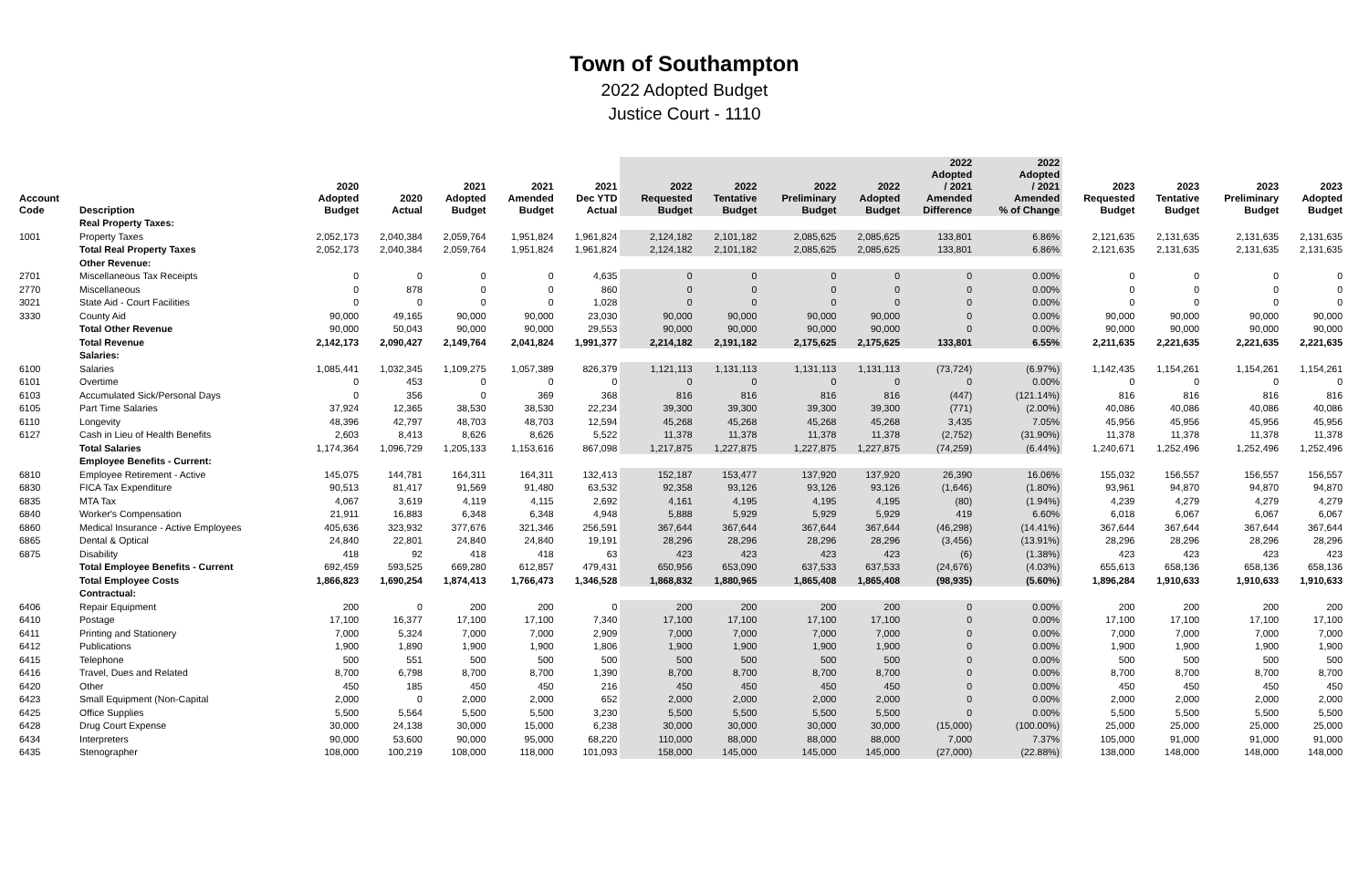Town of Southampton
2022 Adopted Budget
Justice Court - 1110
| Account Code | Description | 2020 Adopted Budget | 2020 Actual | 2021 Adopted Budget | 2021 Amended Budget | 2021 Dec YTD Actual | 2022 Requested Budget | 2022 Tentative Budget | 2022 Preliminary Budget | 2022 Adopted Budget | 2022 Adopted / 2021 Amended Difference | 2022 Adopted / 2021 Amended % of Change | 2023 Requested Budget | 2023 Tentative Budget | 2023 Preliminary Budget | 2023 Adopted Budget |
| --- | --- | --- | --- | --- | --- | --- | --- | --- | --- | --- | --- | --- | --- | --- | --- | --- |
| | Real Property Taxes: | | | | | | | | | | | | | | | |
| 1001 | Property Taxes | 2,052,173 | 2,040,384 | 2,059,764 | 1,951,824 | 1,961,824 | 2,124,182 | 2,101,182 | 2,085,625 | 2,085,625 | 133,801 | 6.86% | 2,121,635 | 2,131,635 | 2,131,635 | 2,131,635 |
| | Total Real Property Taxes | 2,052,173 | 2,040,384 | 2,059,764 | 1,951,824 | 1,961,824 | 2,124,182 | 2,101,182 | 2,085,625 | 2,085,625 | 133,801 | 6.86% | 2,121,635 | 2,131,635 | 2,131,635 | 2,131,635 |
| | Other Revenue: | | | | | | | | | | | | | | | |
| 2701 | Miscellaneous Tax Receipts | 0 | 0 | 0 | 0 | 4,635 | 0 | 0 | 0 | 0 | 0 | 0.00% | 0 | 0 | 0 | 0 |
| 2770 | Miscellaneous | 0 | 878 | 0 | 0 | 860 | 0 | 0 | 0 | 0 | 0 | 0.00% | 0 | 0 | 0 | 0 |
| 3021 | State Aid - Court Facilities | 0 | 0 | 0 | 0 | 1,028 | 0 | 0 | 0 | 0 | 0 | 0.00% | 0 | 0 | 0 | 0 |
| 3330 | County Aid | 90,000 | 49,165 | 90,000 | 90,000 | 23,030 | 90,000 | 90,000 | 90,000 | 90,000 | 0 | 0.00% | 90,000 | 90,000 | 90,000 | 90,000 |
| | Total Other Revenue | 90,000 | 50,043 | 90,000 | 90,000 | 29,553 | 90,000 | 90,000 | 90,000 | 90,000 | 0 | 0.00% | 90,000 | 90,000 | 90,000 | 90,000 |
| | Total Revenue | 2,142,173 | 2,090,427 | 2,149,764 | 2,041,824 | 1,991,377 | 2,214,182 | 2,191,182 | 2,175,625 | 2,175,625 | 133,801 | 6.55% | 2,211,635 | 2,221,635 | 2,221,635 | 2,221,635 |
| | Salaries: | | | | | | | | | | | | | | | |
| 6100 | Salaries | 1,085,441 | 1,032,345 | 1,109,275 | 1,057,389 | 826,379 | 1,121,113 | 1,131,113 | 1,131,113 | 1,131,113 | (73,724) | (6.97%) | 1,142,435 | 1,154,261 | 1,154,261 | 1,154,261 |
| 6101 | Overtime | 0 | 453 | 0 | 0 | 0 | 0 | 0 | 0 | 0 | 0 | 0.00% | 0 | 0 | 0 | 0 |
| 6103 | Accumulated Sick/Personal Days | 0 | 356 | 0 | 369 | 368 | 816 | 816 | 816 | 816 | (447) | (121.14%) | 816 | 816 | 816 | 816 |
| 6105 | Part Time Salaries | 37,924 | 12,365 | 38,530 | 38,530 | 22,234 | 39,300 | 39,300 | 39,300 | 39,300 | (771) | (2.00%) | 40,086 | 40,086 | 40,086 | 40,086 |
| 6110 | Longevity | 48,396 | 42,797 | 48,703 | 48,703 | 12,594 | 45,268 | 45,268 | 45,268 | 45,268 | 3,435 | 7.05% | 45,956 | 45,956 | 45,956 | 45,956 |
| 6127 | Cash in Lieu of Health Benefits | 2,603 | 8,413 | 8,626 | 8,626 | 5,522 | 11,378 | 11,378 | 11,378 | 11,378 | (2,752) | (31.90%) | 11,378 | 11,378 | 11,378 | 11,378 |
| | Total Salaries | 1,174,364 | 1,096,729 | 1,205,133 | 1,153,616 | 867,098 | 1,217,875 | 1,227,875 | 1,227,875 | 1,227,875 | (74,259) | (6.44%) | 1,240,671 | 1,252,496 | 1,252,496 | 1,252,496 |
| | Employee Benefits - Current: | | | | | | | | | | | | | | | |
| 6810 | Employee Retirement - Active | 145,075 | 144,781 | 164,311 | 164,311 | 132,413 | 152,187 | 153,477 | 137,920 | 137,920 | 26,390 | 16.06% | 155,032 | 156,557 | 156,557 | 156,557 |
| 6830 | FICA Tax Expenditure | 90,513 | 81,417 | 91,569 | 91,480 | 63,532 | 92,358 | 93,126 | 93,126 | 93,126 | (1,646) | (1.80%) | 93,961 | 94,870 | 94,870 | 94,870 |
| 6835 | MTA Tax | 4,067 | 3,619 | 4,119 | 4,115 | 2,692 | 4,161 | 4,195 | 4,195 | 4,195 | (80) | (1.94%) | 4,239 | 4,279 | 4,279 | 4,279 |
| 6840 | Worker's Compensation | 21,911 | 16,883 | 6,348 | 6,348 | 4,948 | 5,888 | 5,929 | 5,929 | 5,929 | 419 | 6.60% | 6,018 | 6,067 | 6,067 | 6,067 |
| 6860 | Medical Insurance - Active Employees | 405,636 | 323,932 | 377,676 | 321,346 | 256,591 | 367,644 | 367,644 | 367,644 | 367,644 | (46,298) | (14.41%) | 367,644 | 367,644 | 367,644 | 367,644 |
| 6865 | Dental & Optical | 24,840 | 22,801 | 24,840 | 24,840 | 19,191 | 28,296 | 28,296 | 28,296 | 28,296 | (3,456) | (13.91%) | 28,296 | 28,296 | 28,296 | 28,296 |
| 6875 | Disability | 418 | 92 | 418 | 418 | 63 | 423 | 423 | 423 | 423 | (6) | (1.38%) | 423 | 423 | 423 | 423 |
| | Total Employee Benefits - Current | 692,459 | 593,525 | 669,280 | 612,857 | 479,431 | 650,956 | 653,090 | 637,533 | 637,533 | (24,676) | (4.03%) | 655,613 | 658,136 | 658,136 | 658,136 |
| | Total Employee Costs | 1,866,823 | 1,690,254 | 1,874,413 | 1,766,473 | 1,346,528 | 1,868,832 | 1,880,965 | 1,865,408 | 1,865,408 | (98,935) | (5.60%) | 1,896,284 | 1,910,633 | 1,910,633 | 1,910,633 |
| | Contractual: | | | | | | | | | | | | | | | |
| 6406 | Repair Equipment | 200 | 0 | 200 | 200 | 0 | 200 | 200 | 200 | 200 | 0 | 0.00% | 200 | 200 | 200 | 200 |
| 6410 | Postage | 17,100 | 16,377 | 17,100 | 17,100 | 7,340 | 17,100 | 17,100 | 17,100 | 17,100 | 0 | 0.00% | 17,100 | 17,100 | 17,100 | 17,100 |
| 6411 | Printing and Stationery | 7,000 | 5,324 | 7,000 | 7,000 | 2,909 | 7,000 | 7,000 | 7,000 | 7,000 | 0 | 0.00% | 7,000 | 7,000 | 7,000 | 7,000 |
| 6412 | Publications | 1,900 | 1,890 | 1,900 | 1,900 | 1,806 | 1,900 | 1,900 | 1,900 | 1,900 | 0 | 0.00% | 1,900 | 1,900 | 1,900 | 1,900 |
| 6415 | Telephone | 500 | 551 | 500 | 500 | 500 | 500 | 500 | 500 | 500 | 0 | 0.00% | 500 | 500 | 500 | 500 |
| 6416 | Travel, Dues and Related | 8,700 | 6,798 | 8,700 | 8,700 | 1,390 | 8,700 | 8,700 | 8,700 | 8,700 | 0 | 0.00% | 8,700 | 8,700 | 8,700 | 8,700 |
| 6420 | Other | 450 | 185 | 450 | 450 | 216 | 450 | 450 | 450 | 450 | 0 | 0.00% | 450 | 450 | 450 | 450 |
| 6423 | Small Equipment (Non-Capital | 2,000 | 0 | 2,000 | 2,000 | 652 | 2,000 | 2,000 | 2,000 | 2,000 | 0 | 0.00% | 2,000 | 2,000 | 2,000 | 2,000 |
| 6425 | Office Supplies | 5,500 | 5,564 | 5,500 | 5,500 | 3,230 | 5,500 | 5,500 | 5,500 | 5,500 | 0 | 0.00% | 5,500 | 5,500 | 5,500 | 5,500 |
| 6428 | Drug Court Expense | 30,000 | 24,138 | 30,000 | 15,000 | 6,238 | 30,000 | 30,000 | 30,000 | 30,000 | (15,000) | (100.00%) | 25,000 | 25,000 | 25,000 | 25,000 |
| 6434 | Interpreters | 90,000 | 53,600 | 90,000 | 95,000 | 68,220 | 110,000 | 88,000 | 88,000 | 88,000 | 7,000 | 7.37% | 105,000 | 91,000 | 91,000 | 91,000 |
| 6435 | Stenographer | 108,000 | 100,219 | 108,000 | 118,000 | 101,093 | 158,000 | 145,000 | 145,000 | 145,000 | (27,000) | (22.88%) | 138,000 | 148,000 | 148,000 | 148,000 |